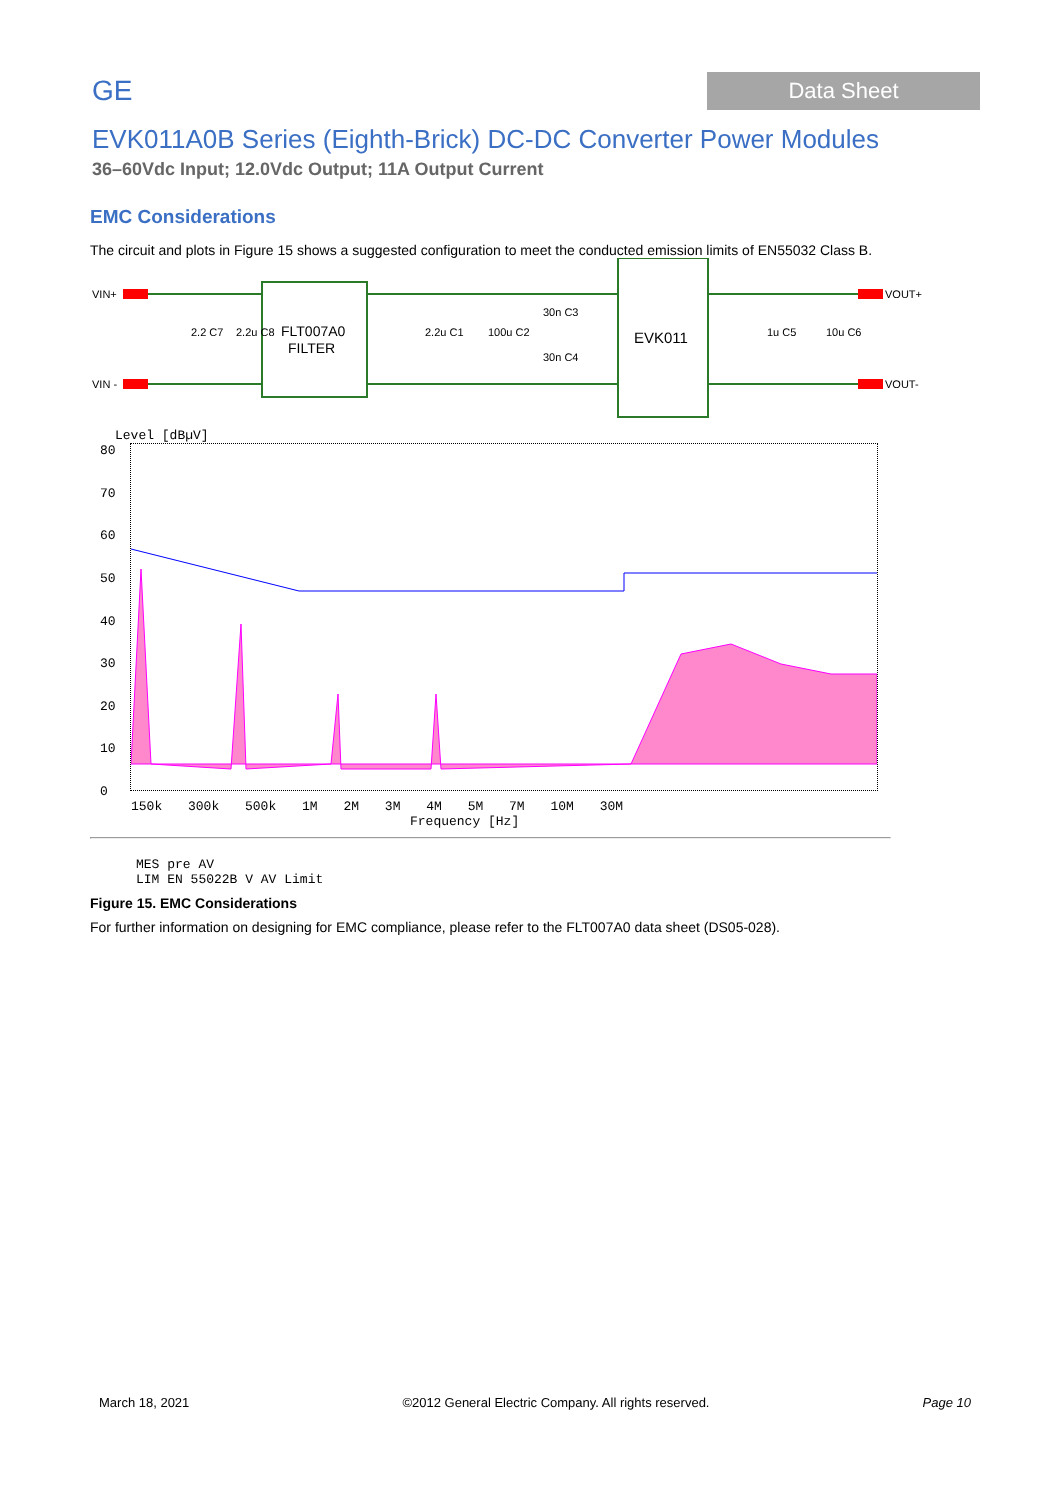GE
Data Sheet
EVK011A0B Series (Eighth-Brick) DC-DC Converter Power Modules
36–60Vdc Input; 12.0Vdc Output; 11A Output Current
EMC Considerations
The circuit and plots in Figure 15 shows a suggested configuration to meet the conducted emission limits of EN55032 Class B.
VIN+
VIN -
VOUT+
VOUT-
FLT007A0
FILTER
EVK011
2.2 C7
2.2u C8
2.2u C1
100u C2
30n C3
30n C4
1u C5
10u C6
Level [dBµV]
80
70
60
50
40
30
20
10
0
150k 300k 500k 1M 2M 3M 4M 5M 7M 10M 30M
Frequency [Hz]
MES pre AV
LIM EN 55022B V AV Limit
Figure 15. EMC Considerations
For further information on designing for EMC compliance, please refer to the FLT007A0 data sheet (DS05-028).
March 18, 2021 ©2012 General Electric Company. All rights reserved. Page 10